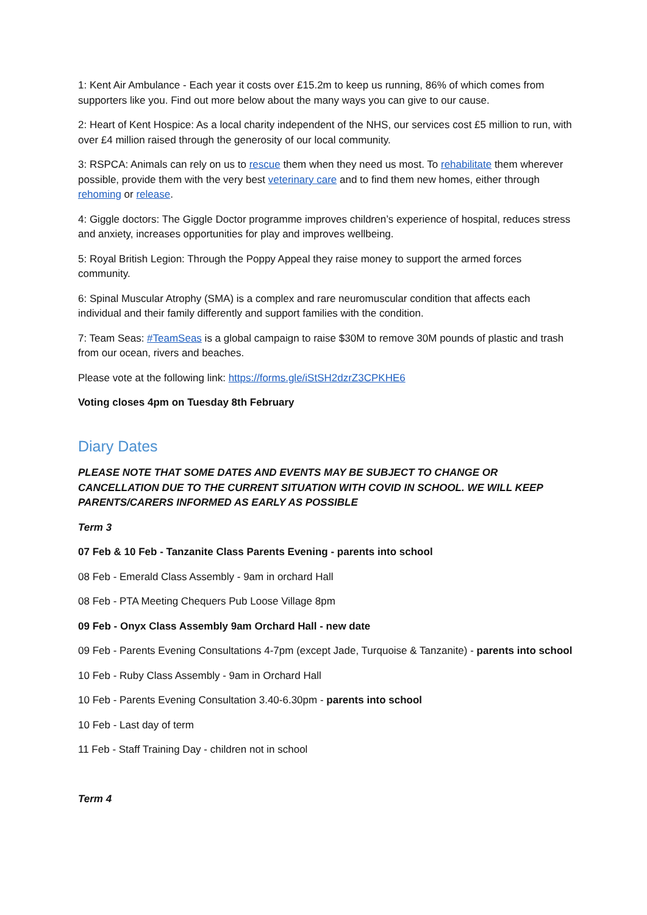1: Kent Air Ambulance - Each year it costs over £15.2m to keep us running, 86% of which comes from supporters like you. Find out more below about the many ways you can give to our cause.
2: Heart of Kent Hospice: As a local charity independent of the NHS, our services cost £5 million to run, with over £4 million raised through the generosity of our local community.
3: RSPCA: Animals can rely on us to rescue them when they need us most. To rehabilitate them wherever possible, provide them with the very best veterinary care and to find them new homes, either through rehoming or release.
4: Giggle doctors: The Giggle Doctor programme improves children’s experience of hospital, reduces stress and anxiety, increases opportunities for play and improves wellbeing.
5: Royal British Legion: Through the Poppy Appeal they raise money to support the armed forces community.
6: Spinal Muscular Atrophy (SMA) is a complex and rare neuromuscular condition that affects each individual and their family differently and support families with the condition.
7: Team Seas: #TeamSeas is a global campaign to raise $30M to remove 30M pounds of plastic and trash from our ocean, rivers and beaches.
Please vote at the following link: https://forms.gle/iStSH2dzrZ3CPKHE6
Voting closes 4pm on Tuesday 8th February
Diary Dates
PLEASE NOTE THAT SOME DATES AND EVENTS MAY BE SUBJECT TO CHANGE OR CANCELLATION DUE TO THE CURRENT SITUATION WITH COVID IN SCHOOL. WE WILL KEEP PARENTS/CARERS INFORMED AS EARLY AS POSSIBLE
Term 3
07 Feb & 10 Feb - Tanzanite Class Parents Evening - parents into school
08 Feb - Emerald Class Assembly - 9am in orchard Hall
08 Feb - PTA Meeting Chequers Pub Loose Village 8pm
09 Feb - Onyx Class Assembly 9am Orchard Hall - new date
09 Feb - Parents Evening Consultations 4-7pm (except Jade, Turquoise & Tanzanite) - parents into school
10 Feb - Ruby Class Assembly - 9am in Orchard Hall
10 Feb - Parents Evening Consultation 3.40-6.30pm - parents into school
10 Feb - Last day of term
11 Feb - Staff Training Day - children not in school
Term 4